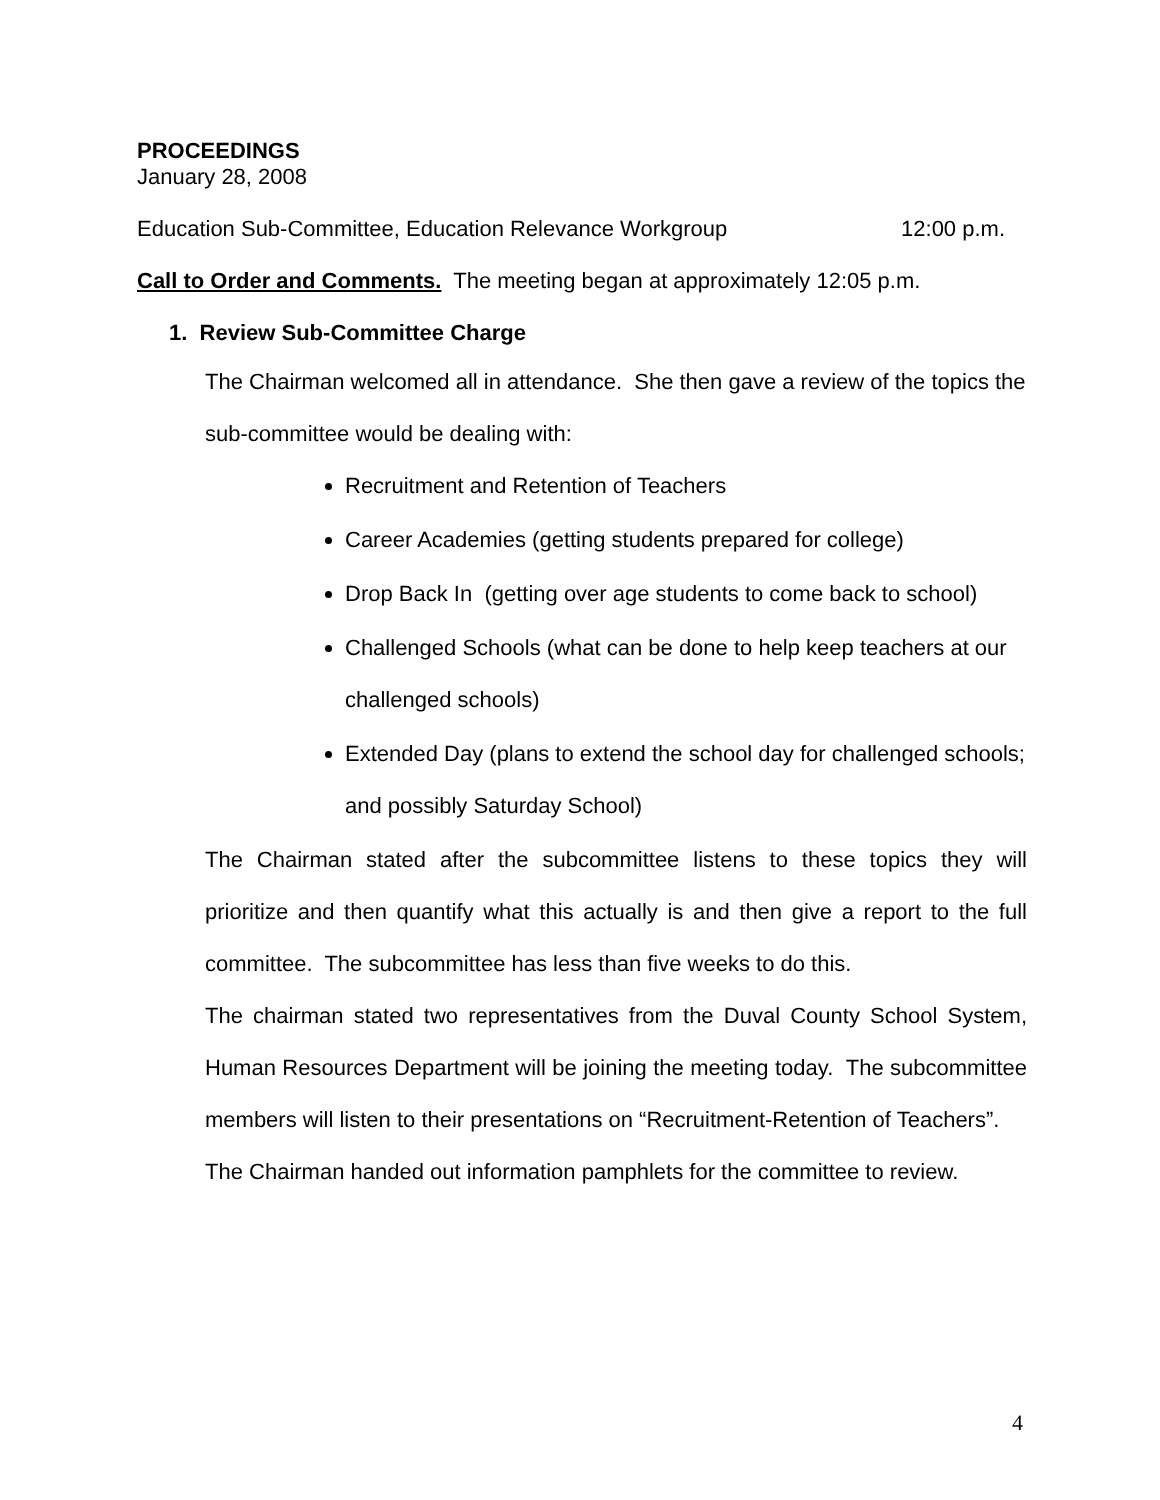PROCEEDINGS
January 28, 2008
Education Sub-Committee, Education Relevance Workgroup 12:00 p.m.
Call to Order and Comments. The meeting began at approximately 12:05 p.m.
1. Review Sub-Committee Charge
The Chairman welcomed all in attendance. She then gave a review of the topics the sub-committee would be dealing with:
Recruitment and Retention of Teachers
Career Academies (getting students prepared for college)
Drop Back In (getting over age students to come back to school)
Challenged Schools (what can be done to help keep teachers at our challenged schools)
Extended Day (plans to extend the school day for challenged schools; and possibly Saturday School)
The Chairman stated after the subcommittee listens to these topics they will prioritize and then quantify what this actually is and then give a report to the full committee. The subcommittee has less than five weeks to do this.
The chairman stated two representatives from the Duval County School System, Human Resources Department will be joining the meeting today. The subcommittee members will listen to their presentations on “Recruitment-Retention of Teachers”.
The Chairman handed out information pamphlets for the committee to review.
4